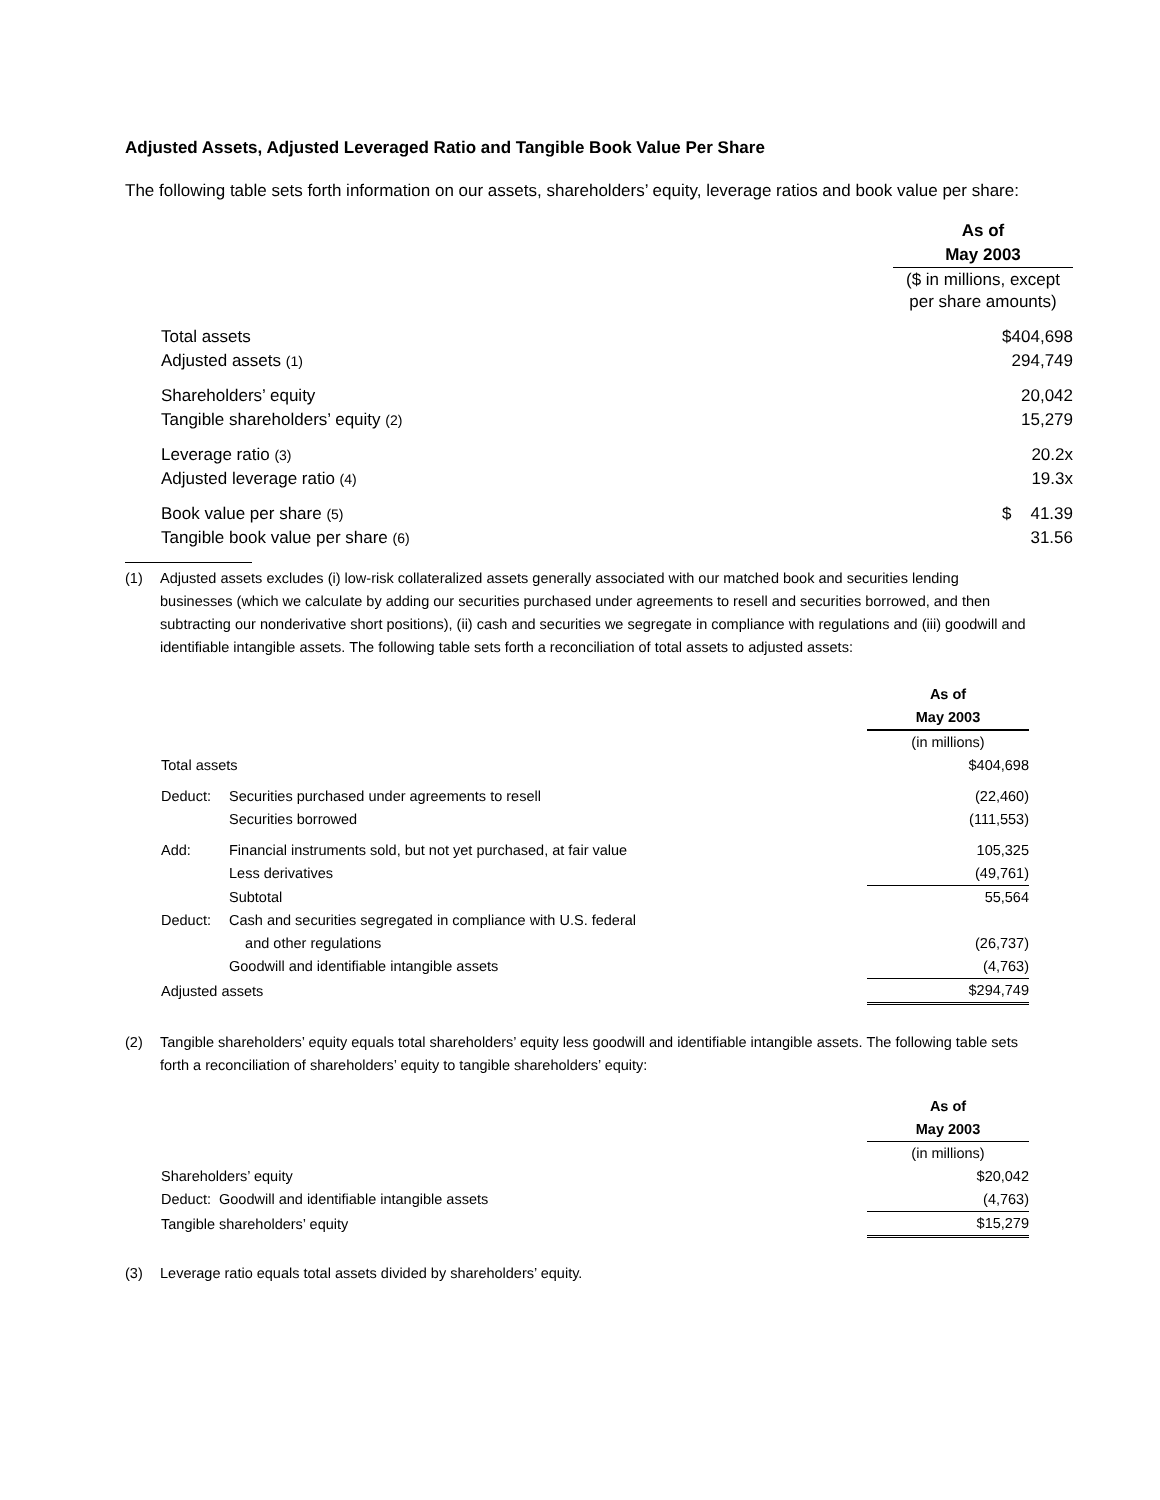Adjusted Assets, Adjusted Leveraged Ratio and Tangible Book Value Per Share
The following table sets forth information on our assets, shareholders’ equity, leverage ratios and book value per share:
| | As of |
| | May 2003 |
| | ($ in millions, except per share amounts) |
| Total assets | $404,698 |
| Adjusted assets (1) | 294,749 |
| Shareholders’ equity | 20,042 |
| Tangible shareholders’ equity (2) | 15,279 |
| Leverage ratio (3) | 20.2x |
| Adjusted leverage ratio (4) | 19.3x |
| Book value per share (5) | $ 41.39 |
| Tangible book value per share (6) | 31.56 |
(1) Adjusted assets excludes (i) low-risk collateralized assets generally associated with our matched book and securities lending businesses (which we calculate by adding our securities purchased under agreements to resell and securities borrowed, and then subtracting our nonderivative short positions), (ii) cash and securities we segregate in compliance with regulations and (iii) goodwill and identifiable intangible assets. The following table sets forth a reconciliation of total assets to adjusted assets:
| | | As of |
| | | May 2003 |
| | | (in millions) |
| Total assets | | $404,698 |
| Deduct: | Securities purchased under agreements to resell | (22,460) |
| | Securities borrowed | (111,553) |
| Add: | Financial instruments sold, but not yet purchased, at fair value | 105,325 |
| | Less derivatives | (49,761) |
| | Subtotal | 55,564 |
| Deduct: | Cash and securities segregated in compliance with U.S. federal | |
| | and other regulations | (26,737) |
| | Goodwill and identifiable intangible assets | (4,763) |
| Adjusted assets | | $294,749 |
(2) Tangible shareholders’ equity equals total shareholders’ equity less goodwill and identifiable intangible assets. The following table sets forth a reconciliation of shareholders’ equity to tangible shareholders’ equity:
| | As of |
| | May 2003 |
| | (in millions) |
| Shareholders’ equity | $20,042 |
| Deduct: Goodwill and identifiable intangible assets | (4,763) |
| Tangible shareholders’ equity | $15,279 |
(3) Leverage ratio equals total assets divided by shareholders’ equity.